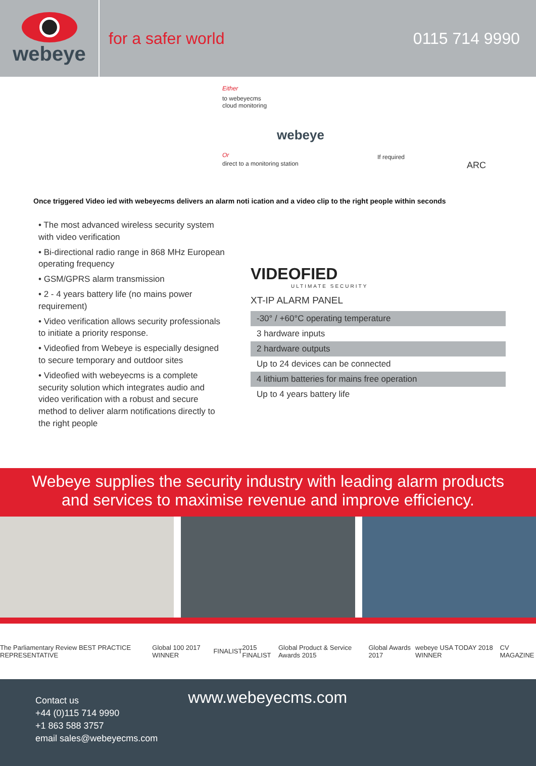webeye
for a safer world
0115 714 9990
Either
to webeyecms
cloud monitoring
webeye
Or
direct to a monitoring station
If required
ARC
Once triggered Video ied with webeyecms delivers an alarm noti ication and a video clip to the right people within seconds
• The most advanced wireless security system with video verification
• Bi-directional radio range in 868 MHz European operating frequency
• GSM/GPRS alarm transmission
• 2 - 4 years battery life (no mains power requirement)
• Video verification allows security professionals to initiate a priority response.
• Videofied from Webeye is especially designed to secure temporary and outdoor sites
• Videofied with webeyecms is a complete security solution which integrates audio and video verification with a robust and secure method to deliver alarm notifications directly to the right people
VIDEOFIED
ULTIMATE SECURITY
XT-IP ALARM PANEL
| -30° / +60°C operating temperature |
| 3 hardware inputs |
| 2 hardware outputs |
| Up to 24 devices can be connected |
| 4 lithium batteries for mains free operation |
| Up to 4 years battery life |
Webeye supplies the security industry with leading alarm products
and services to maximise revenue and improve efficiency.
The Parliamentary Review BEST PRACTICE REPRESENTATIVE Global 100 2017 WINNER FINALIST 2015 FINALIST Global Product & Service Awards 2015 Global Awards 2017 webeye USA TODAY 2018 WINNER CV MAGAZINE
Contact us
+44 (0)115 714 9990
+1 863 588 3757
email sales@webeyecms.com
www.webeyecms.com